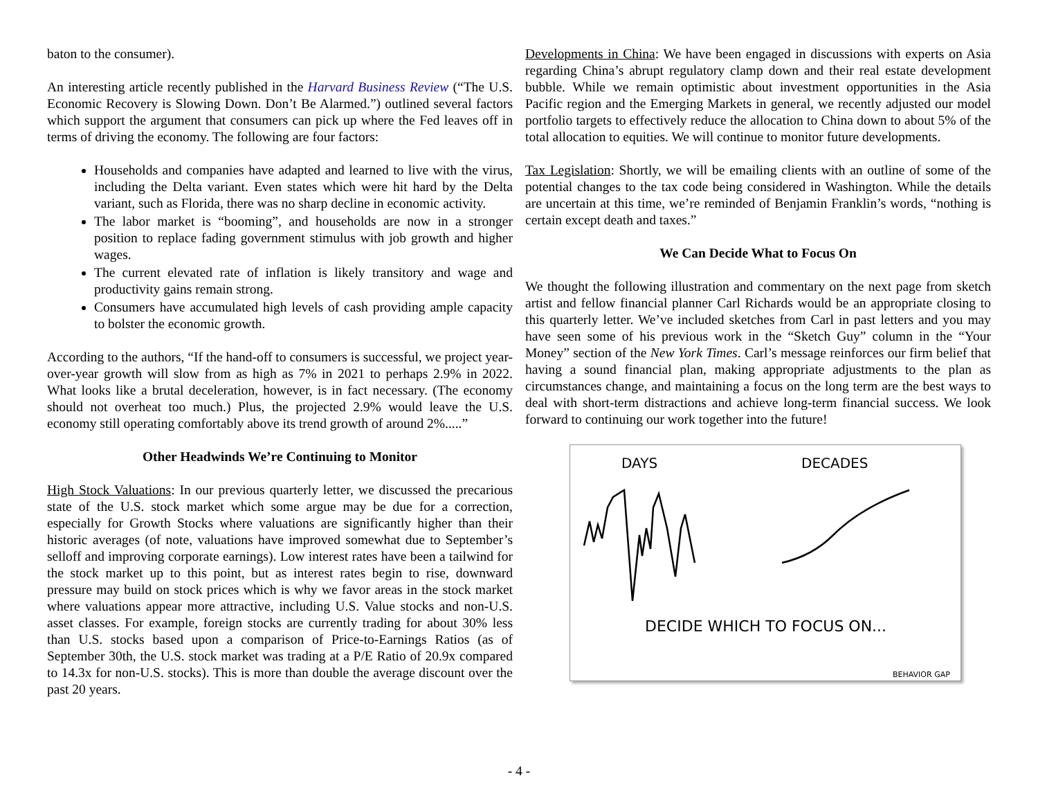baton to the consumer).
An interesting article recently published in the Harvard Business Review (“The U.S. Economic Recovery is Slowing Down. Don’t Be Alarmed.”) outlined several factors which support the argument that consumers can pick up where the Fed leaves off in terms of driving the economy. The following are four factors:
Households and companies have adapted and learned to live with the virus, including the Delta variant. Even states which were hit hard by the Delta variant, such as Florida, there was no sharp decline in economic activity.
The labor market is “booming”, and households are now in a stronger position to replace fading government stimulus with job growth and higher wages.
The current elevated rate of inflation is likely transitory and wage and productivity gains remain strong.
Consumers have accumulated high levels of cash providing ample capacity to bolster the economic growth.
According to the authors, “If the hand-off to consumers is successful, we project year-over-year growth will slow from as high as 7% in 2021 to perhaps 2.9% in 2022. What looks like a brutal deceleration, however, is in fact necessary. (The economy should not overheat too much.) Plus, the projected 2.9% would leave the U.S. economy still operating comfortably above its trend growth of around 2%.....”
Other Headwinds We’re Continuing to Monitor
High Stock Valuations: In our previous quarterly letter, we discussed the precarious state of the U.S. stock market which some argue may be due for a correction, especially for Growth Stocks where valuations are significantly higher than their historic averages (of note, valuations have improved somewhat due to September’s selloff and improving corporate earnings). Low interest rates have been a tailwind for the stock market up to this point, but as interest rates begin to rise, downward pressure may build on stock prices which is why we favor areas in the stock market where valuations appear more attractive, including U.S. Value stocks and non-U.S. asset classes. For example, foreign stocks are currently trading for about 30% less than U.S. stocks based upon a comparison of Price-to-Earnings Ratios (as of September 30th, the U.S. stock market was trading at a P/E Ratio of 20.9x compared to 14.3x for non-U.S. stocks). This is more than double the average discount over the past 20 years.
Developments in China: We have been engaged in discussions with experts on Asia regarding China’s abrupt regulatory clamp down and their real estate development bubble. While we remain optimistic about investment opportunities in the Asia Pacific region and the Emerging Markets in general, we recently adjusted our model portfolio targets to effectively reduce the allocation to China down to about 5% of the total allocation to equities. We will continue to monitor future developments.
Tax Legislation: Shortly, we will be emailing clients with an outline of some of the potential changes to the tax code being considered in Washington. While the details are uncertain at this time, we’re reminded of Benjamin Franklin’s words, “nothing is certain except death and taxes.”
We Can Decide What to Focus On
We thought the following illustration and commentary on the next page from sketch artist and fellow financial planner Carl Richards would be an appropriate closing to this quarterly letter. We’ve included sketches from Carl in past letters and you may have seen some of his previous work in the “Sketch Guy” column in the “Your Money” section of the New York Times. Carl’s message reinforces our firm belief that having a sound financial plan, making appropriate adjustments to the plan as circumstances change, and maintaining a focus on the long term are the best ways to deal with short-term distractions and achieve long-term financial success. We look forward to continuing our work together into the future!
DAYS DECADES
DECIDE WHICH TO FOCUS ON...
BEHAVIOR GAP
- 4 -